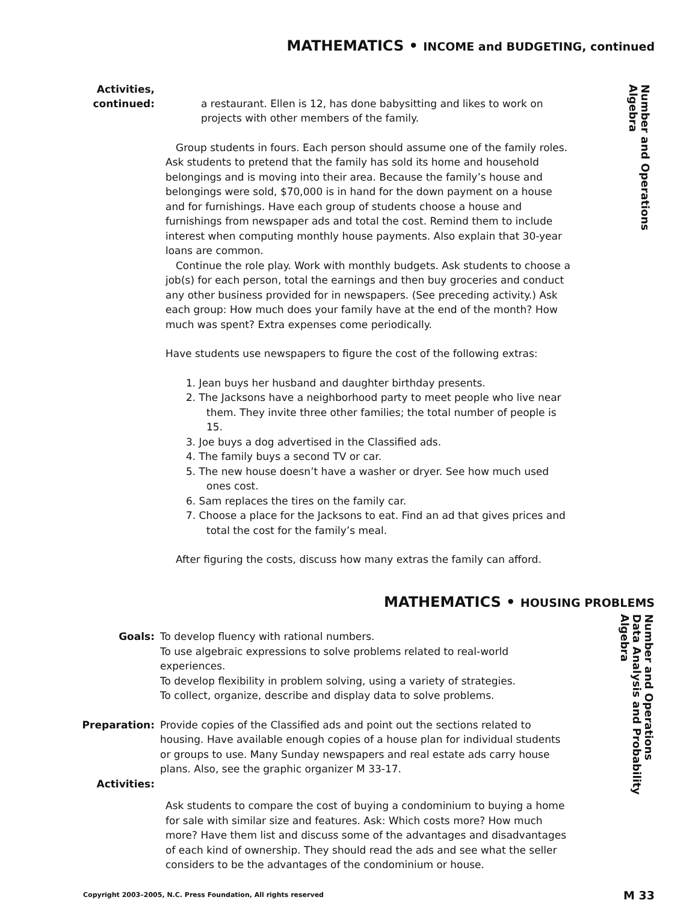MATHEMATICS • INCOME and BUDGETING, continued
Activities,
continued:
a restaurant. Ellen is 12, has done babysitting and likes to work on projects with other members of the family.
Group students in fours. Each person should assume one of the family roles. Ask students to pretend that the family has sold its home and household belongings and is moving into their area. Because the family’s house and belongings were sold, $70,000 is in hand for the down payment on a house and for furnishings. Have each group of students choose a house and furnishings from newspaper ads and total the cost. Remind them to include interest when computing monthly house payments. Also explain that 30-year loans are common.
Continue the role play. Work with monthly budgets. Ask students to choose a job(s) for each person, total the earnings and then buy groceries and conduct any other business provided for in newspapers. (See preceding activity.) Ask each group: How much does your family have at the end of the month? How much was spent? Extra expenses come periodically.
Have students use newspapers to figure the cost of the following extras:
1. Jean buys her husband and daughter birthday presents.
2. The Jacksons have a neighborhood party to meet people who live near them. They invite three other families; the total number of people is 15.
3. Joe buys a dog advertised in the Classified ads.
4. The family buys a second TV or car.
5. The new house doesn’t have a washer or dryer. See how much used ones cost.
6. Sam replaces the tires on the family car.
7. Choose a place for the Jacksons to eat. Find an ad that gives prices and total the cost for the family’s meal.
After figuring the costs, discuss how many extras the family can afford.
Number and Operations
Algebra
MATHEMATICS • HOUSING PROBLEMS
Goals: To develop fluency with rational numbers.
To use algebraic expressions to solve problems related to real-world experiences.
To develop flexibility in problem solving, using a variety of strategies.
To collect, organize, describe and display data to solve problems.
Preparation: Provide copies of the Classified ads and point out the sections related to housing. Have available enough copies of a house plan for individual students or groups to use. Many Sunday newspapers and real estate ads carry house plans. Also, see the graphic organizer M 33-17.
Activities:
Ask students to compare the cost of buying a condominium to buying a home for sale with similar size and features. Ask: Which costs more? How much more? Have them list and discuss some of the advantages and disadvantages of each kind of ownership. They should read the ads and see what the seller considers to be the advantages of the condominium or house.
Number and Operations
Data Analysis and Probability
Algebra
Copyright 2003–2005, N.C. Press Foundation, All rights reserved M 33